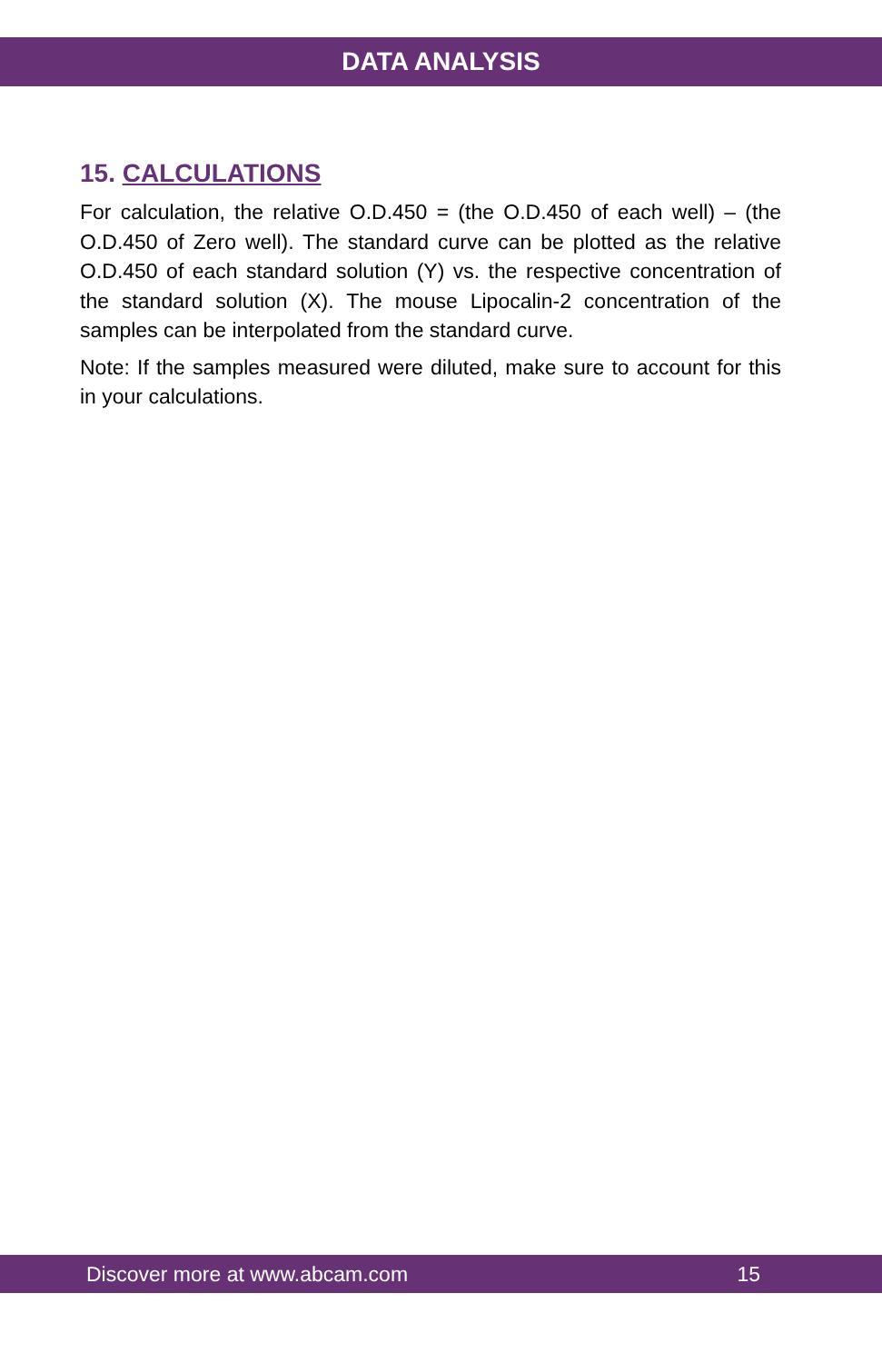DATA ANALYSIS
15. CALCULATIONS
For calculation, the relative O.D.450 = (the O.D.450 of each well) – (the O.D.450 of Zero well). The standard curve can be plotted as the relative O.D.450 of each standard solution (Y) vs. the respective concentration of the standard solution (X). The mouse Lipocalin-2 concentration of the samples can be interpolated from the standard curve.
Note: If the samples measured were diluted, make sure to account for this in your calculations.
Discover more at www.abcam.com 15